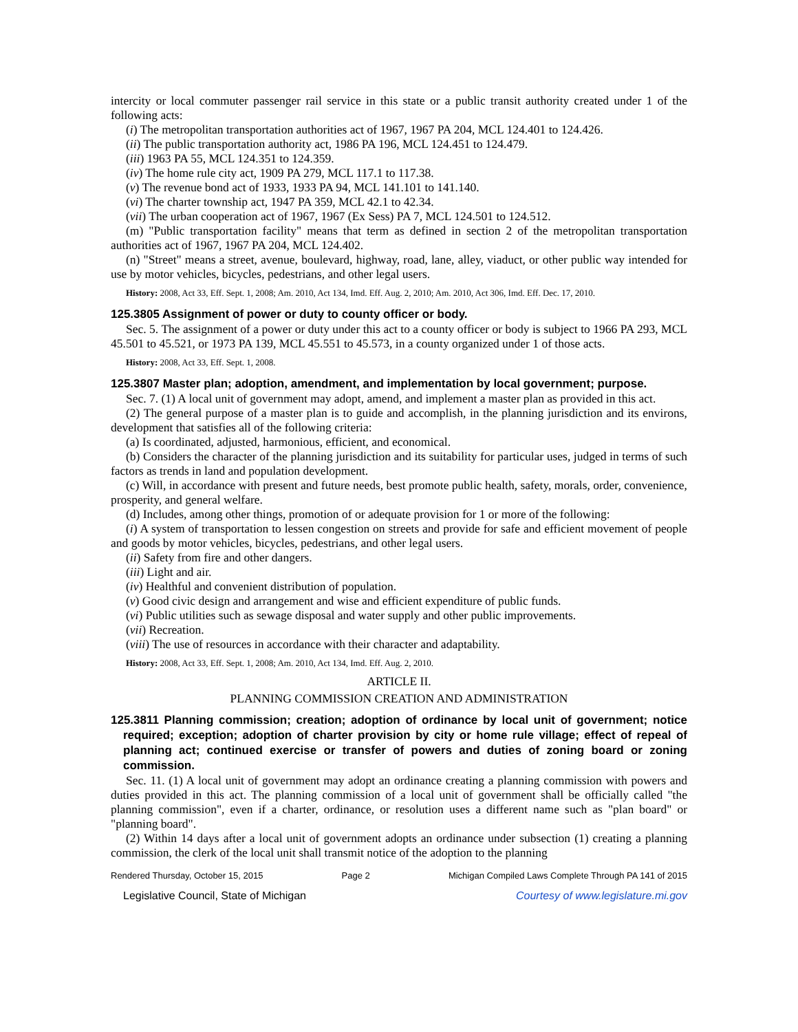intercity or local commuter passenger rail service in this state or a public transit authority created under 1 of the following acts:
(i) The metropolitan transportation authorities act of 1967, 1967 PA 204, MCL 124.401 to 124.426.
(ii) The public transportation authority act, 1986 PA 196, MCL 124.451 to 124.479.
(iii) 1963 PA 55, MCL 124.351 to 124.359.
(iv) The home rule city act, 1909 PA 279, MCL 117.1 to 117.38.
(v) The revenue bond act of 1933, 1933 PA 94, MCL 141.101 to 141.140.
(vi) The charter township act, 1947 PA 359, MCL 42.1 to 42.34.
(vii) The urban cooperation act of 1967, 1967 (Ex Sess) PA 7, MCL 124.501 to 124.512.
(m) "Public transportation facility" means that term as defined in section 2 of the metropolitan transportation authorities act of 1967, 1967 PA 204, MCL 124.402.
(n) "Street" means a street, avenue, boulevard, highway, road, lane, alley, viaduct, or other public way intended for use by motor vehicles, bicycles, pedestrians, and other legal users.
History: 2008, Act 33, Eff. Sept. 1, 2008; Am. 2010, Act 134, Imd. Eff. Aug. 2, 2010; Am. 2010, Act 306, Imd. Eff. Dec. 17, 2010.
125.3805 Assignment of power or duty to county officer or body.
Sec. 5. The assignment of a power or duty under this act to a county officer or body is subject to 1966 PA 293, MCL 45.501 to 45.521, or 1973 PA 139, MCL 45.551 to 45.573, in a county organized under 1 of those acts.
History: 2008, Act 33, Eff. Sept. 1, 2008.
125.3807 Master plan; adoption, amendment, and implementation by local government; purpose.
Sec. 7. (1) A local unit of government may adopt, amend, and implement a master plan as provided in this act.
(2) The general purpose of a master plan is to guide and accomplish, in the planning jurisdiction and its environs, development that satisfies all of the following criteria:
(a) Is coordinated, adjusted, harmonious, efficient, and economical.
(b) Considers the character of the planning jurisdiction and its suitability for particular uses, judged in terms of such factors as trends in land and population development.
(c) Will, in accordance with present and future needs, best promote public health, safety, morals, order, convenience, prosperity, and general welfare.
(d) Includes, among other things, promotion of or adequate provision for 1 or more of the following:
(i) A system of transportation to lessen congestion on streets and provide for safe and efficient movement of people and goods by motor vehicles, bicycles, pedestrians, and other legal users.
(ii) Safety from fire and other dangers.
(iii) Light and air.
(iv) Healthful and convenient distribution of population.
(v) Good civic design and arrangement and wise and efficient expenditure of public funds.
(vi) Public utilities such as sewage disposal and water supply and other public improvements.
(vii) Recreation.
(viii) The use of resources in accordance with their character and adaptability.
History: 2008, Act 33, Eff. Sept. 1, 2008; Am. 2010, Act 134, Imd. Eff. Aug. 2, 2010.
ARTICLE II.
PLANNING COMMISSION CREATION AND ADMINISTRATION
125.3811 Planning commission; creation; adoption of ordinance by local unit of government; notice required; exception; adoption of charter provision by city or home rule village; effect of repeal of planning act; continued exercise or transfer of powers and duties of zoning board or zoning commission.
Sec. 11. (1) A local unit of government may adopt an ordinance creating a planning commission with powers and duties provided in this act. The planning commission of a local unit of government shall be officially called "the planning commission", even if a charter, ordinance, or resolution uses a different name such as "plan board" or "planning board".
(2) Within 14 days after a local unit of government adopts an ordinance under subsection (1) creating a planning commission, the clerk of the local unit shall transmit notice of the adoption to the planning
Rendered Thursday, October 15, 2015 Page 2 Michigan Compiled Laws Complete Through PA 141 of 2015
Legislative Council, State of Michigan Courtesy of www.legislature.mi.gov